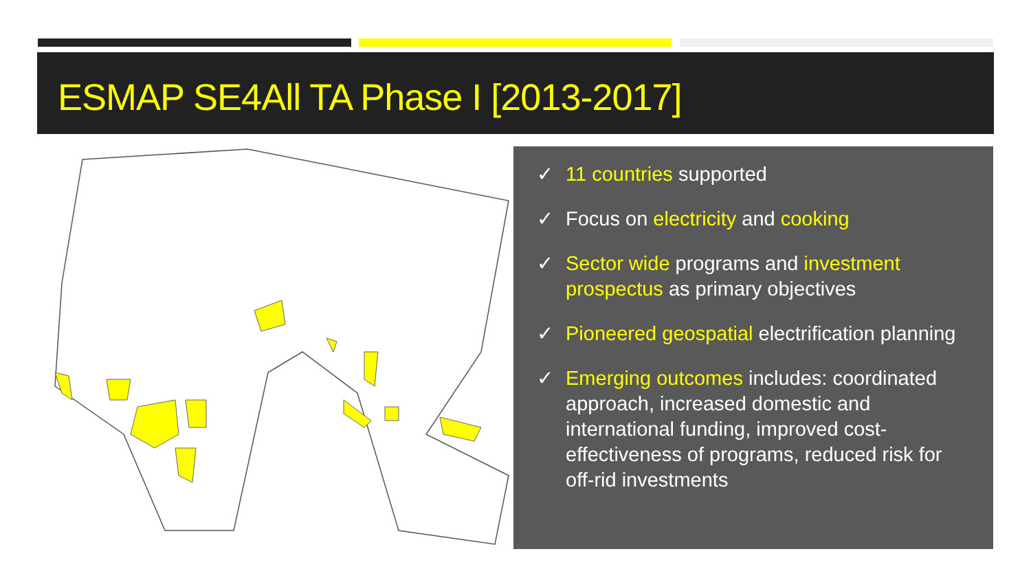ESMAP SE4All TA Phase I [2013-2017]
✓ 11 countries supported
✓ Focus on electricity and cooking
✓ Sector wide programs and investment prospectus as primary objectives
✓ Pioneered geospatial electrification planning
✓ Emerging outcomes includes: coordinated approach, increased domestic and international funding, improved cost-effectiveness of programs, reduced risk for off-rid investments